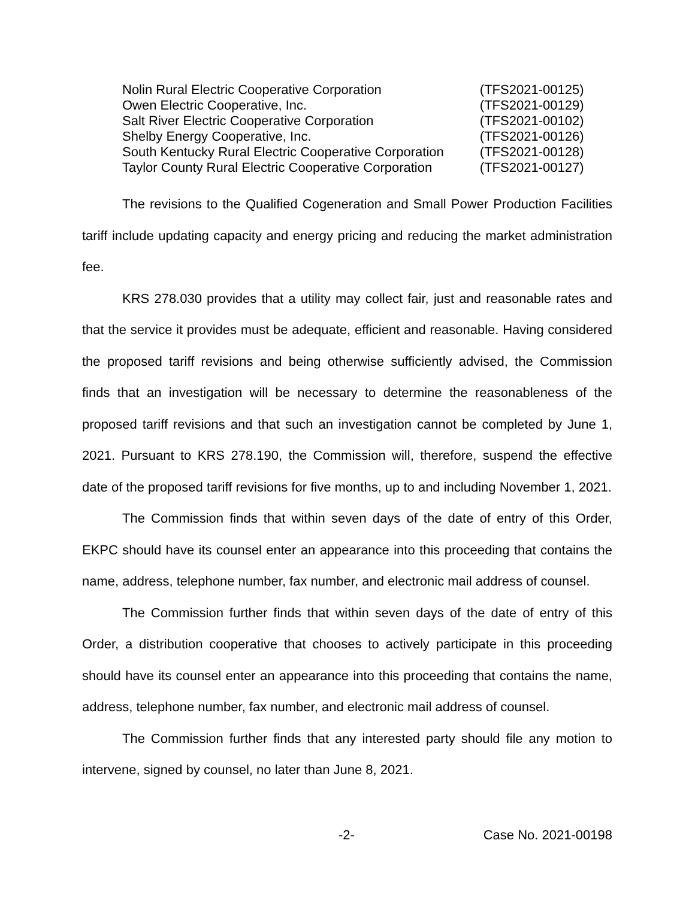| Nolin Rural Electric Cooperative Corporation | (TFS2021-00125) |
| Owen Electric Cooperative, Inc. | (TFS2021-00129) |
| Salt River Electric Cooperative Corporation | (TFS2021-00102) |
| Shelby Energy Cooperative, Inc. | (TFS2021-00126) |
| South Kentucky Rural Electric Cooperative Corporation | (TFS2021-00128) |
| Taylor County Rural Electric Cooperative Corporation | (TFS2021-00127) |
The revisions to the Qualified Cogeneration and Small Power Production Facilities tariff include updating capacity and energy pricing and reducing the market administration fee.
KRS 278.030 provides that a utility may collect fair, just and reasonable rates and that the service it provides must be adequate, efficient and reasonable. Having considered the proposed tariff revisions and being otherwise sufficiently advised, the Commission finds that an investigation will be necessary to determine the reasonableness of the proposed tariff revisions and that such an investigation cannot be completed by June 1, 2021. Pursuant to KRS 278.190, the Commission will, therefore, suspend the effective date of the proposed tariff revisions for five months, up to and including November 1, 2021.
The Commission finds that within seven days of the date of entry of this Order, EKPC should have its counsel enter an appearance into this proceeding that contains the name, address, telephone number, fax number, and electronic mail address of counsel.
The Commission further finds that within seven days of the date of entry of this Order, a distribution cooperative that chooses to actively participate in this proceeding should have its counsel enter an appearance into this proceeding that contains the name, address, telephone number, fax number, and electronic mail address of counsel.
The Commission further finds that any interested party should file any motion to intervene, signed by counsel, no later than June 8, 2021.
-2- Case No. 2021-00198